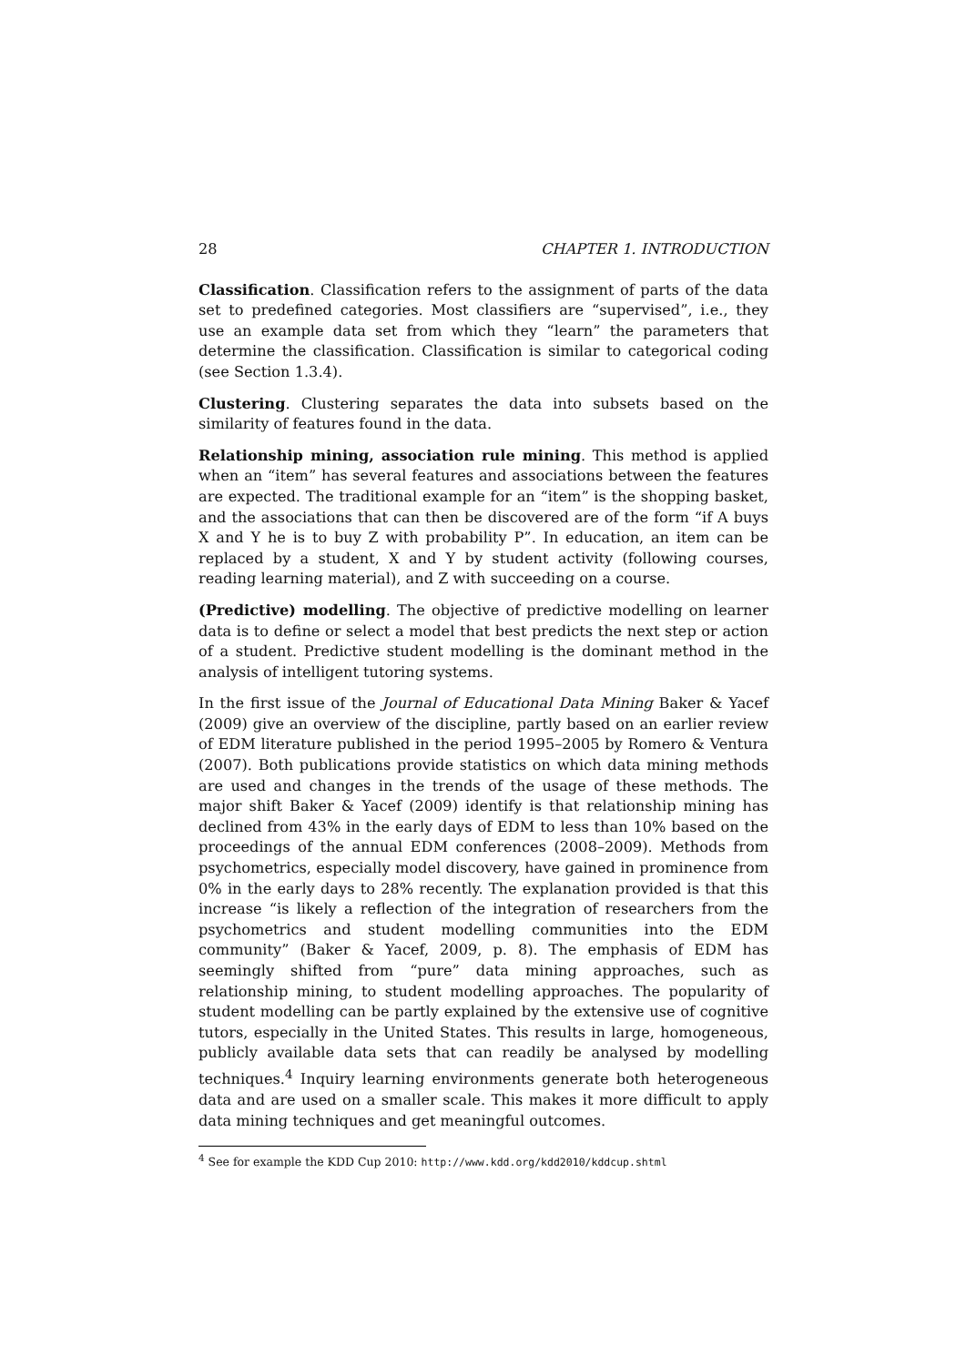28 CHAPTER 1. INTRODUCTION
Classification. Classification refers to the assignment of parts of the data set to predefined categories. Most classifiers are “supervised”, i.e., they use an example data set from which they “learn” the parameters that determine the classification. Classification is similar to categorical coding (see Section 1.3.4).
Clustering. Clustering separates the data into subsets based on the similarity of features found in the data.
Relationship mining, association rule mining. This method is applied when an “item” has several features and associations between the features are expected. The traditional example for an “item” is the shopping basket, and the associations that can then be discovered are of the form “if A buys X and Y he is to buy Z with probability P”. In education, an item can be replaced by a student, X and Y by student activity (following courses, reading learning material), and Z with succeeding on a course.
(Predictive) modelling. The objective of predictive modelling on learner data is to define or select a model that best predicts the next step or action of a student. Predictive student modelling is the dominant method in the analysis of intelligent tutoring systems.
In the first issue of the Journal of Educational Data Mining Baker & Yacef (2009) give an overview of the discipline, partly based on an earlier review of EDM literature published in the period 1995–2005 by Romero & Ventura (2007). Both publications provide statistics on which data mining methods are used and changes in the trends of the usage of these methods. The major shift Baker & Yacef (2009) identify is that relationship mining has declined from 43% in the early days of EDM to less than 10% based on the proceedings of the annual EDM conferences (2008–2009). Methods from psychometrics, especially model discovery, have gained in prominence from 0% in the early days to 28% recently. The explanation provided is that this increase “is likely a reflection of the integration of researchers from the psychometrics and student modelling communities into the EDM community” (Baker & Yacef, 2009, p. 8). The emphasis of EDM has seemingly shifted from “pure” data mining approaches, such as relationship mining, to student modelling approaches. The popularity of student modelling can be partly explained by the extensive use of cognitive tutors, especially in the United States. This results in large, homogeneous, publicly available data sets that can readily be analysed by modelling techniques.<sup>4</sup> Inquiry learning environments generate both heterogeneous data and are used on a smaller scale. This makes it more difficult to apply data mining techniques and get meaningful outcomes.
<sup>4</sup> See for example the KDD Cup 2010: http://www.kdd.org/kdd2010/kddcup.shtml